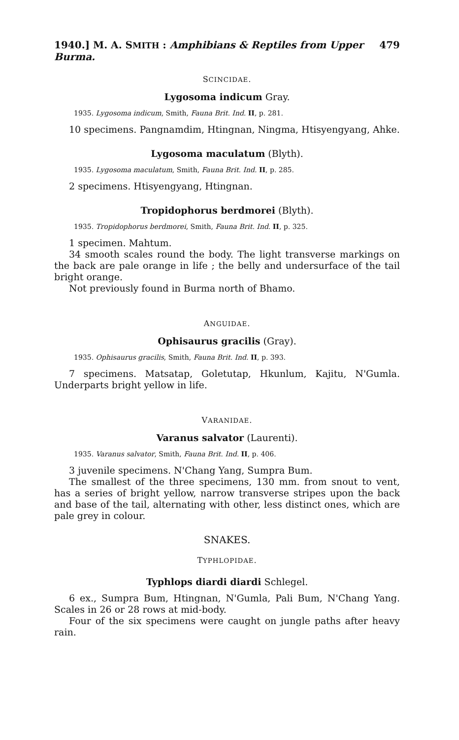1940.] M. A. SMITH : Amphibians & Reptiles from Upper Burma. 479
SCINCIDAE.
Lygosoma indicum Gray.
1935. Lygosoma indicum, Smith, Fauna Brit. Ind. II, p. 281.
10 specimens. Pangnamdim, Htingnan, Ningma, Htisyengyang, Ahke.
Lygosoma maculatum (Blyth).
1935. Lygosoma maculatum, Smith, Fauna Brit. Ind. II, p. 285.
2 specimens. Htisyengyang, Htingnan.
Tropidophorus berdmorei (Blyth).
1935. Tropidophorus berdmorei, Smith, Fauna Brit. Ind. II, p. 325.
1 specimen. Mahtum.
34 smooth scales round the body. The light transverse markings on the back are pale orange in life ; the belly and undersurface of the tail bright orange.
Not previously found in Burma north of Bhamo.
ANGUIDAE.
Ophisaurus gracilis (Gray).
1935. Ophisaurus gracilis, Smith, Fauna Brit. Ind. II, p. 393.
7 specimens. Matsatap, Goletutap, Hkunlum, Kajitu, N'Gumla. Underparts bright yellow in life.
VARANIDAE.
Varanus salvator (Laurenti).
1935. Varanus salvator, Smith, Fauna Brit. Ind. II, p. 406.
3 juvenile specimens. N'Chang Yang, Sumpra Bum.
The smallest of the three specimens, 130 mm. from snout to vent, has a series of bright yellow, narrow transverse stripes upon the back and base of the tail, alternating with other, less distinct ones, which are pale grey in colour.
SNAKES.
TYPHLOPIDAE.
Typhlops diardi diardi Schlegel.
6 ex., Sumpra Bum, Htingnan, N'Gumla, Pali Bum, N'Chang Yang. Scales in 26 or 28 rows at mid-body.
Four of the six specimens were caught on jungle paths after heavy rain.